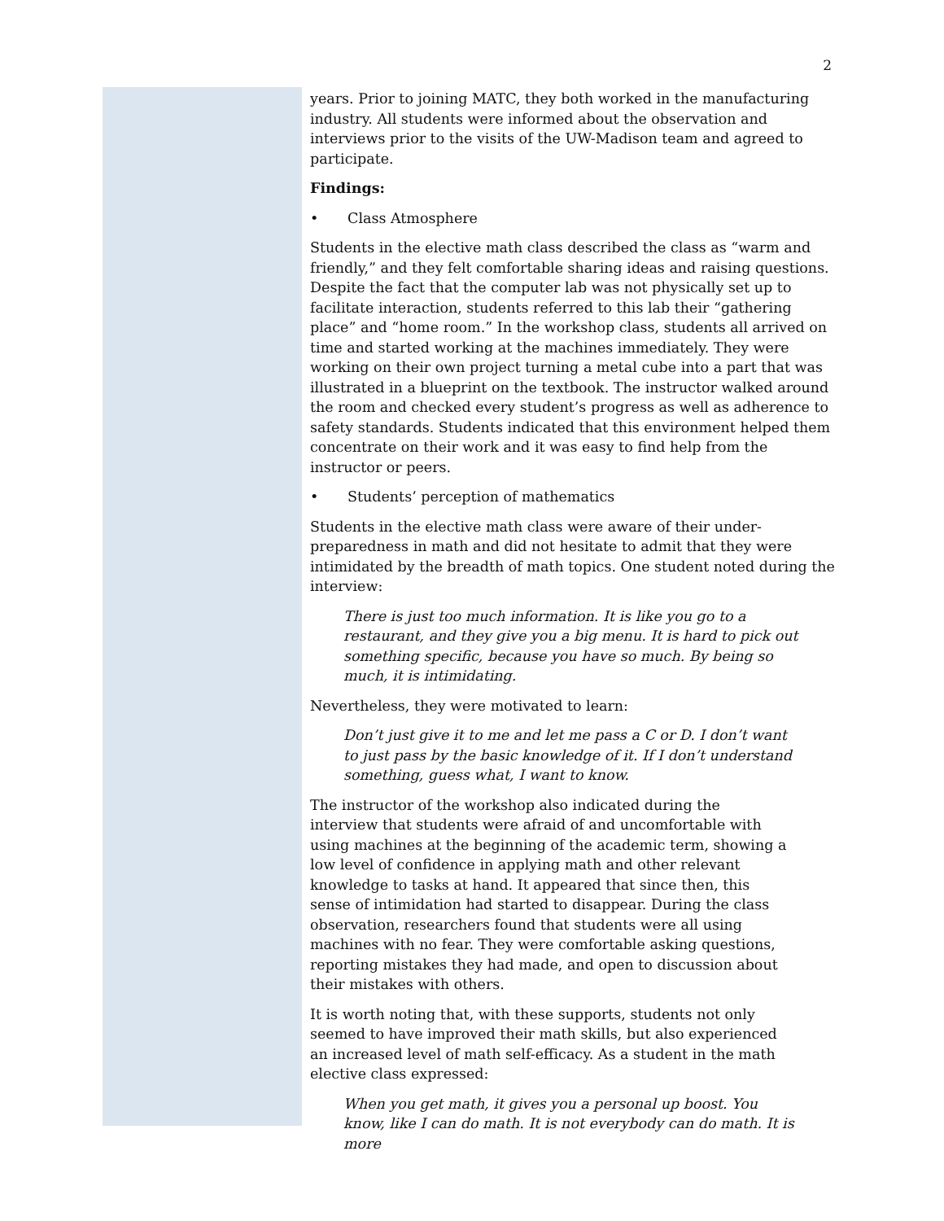2
years. Prior to joining MATC, they both worked in the manufacturing industry. All students were informed about the observation and interviews prior to the visits of the UW-Madison team and agreed to participate.
Findings:
• Class Atmosphere
Students in the elective math class described the class as “warm and friendly,” and they felt comfortable sharing ideas and raising questions. Despite the fact that the computer lab was not physically set up to facilitate interaction, students referred to this lab their “gathering place” and “home room.” In the workshop class, students all arrived on time and started working at the machines immediately. They were working on their own project turning a metal cube into a part that was illustrated in a blueprint on the textbook. The instructor walked around the room and checked every student’s progress as well as adherence to safety standards. Students indicated that this environment helped them concentrate on their work and it was easy to find help from the instructor or peers.
• Students’ perception of mathematics
Students in the elective math class were aware of their under-preparedness in math and did not hesitate to admit that they were intimidated by the breadth of math topics. One student noted during the interview:
There is just too much information. It is like you go to a restaurant, and they give you a big menu. It is hard to pick out something specific, because you have so much. By being so much, it is intimidating.
Nevertheless, they were motivated to learn:
Don’t just give it to me and let me pass a C or D. I don’t want to just pass by the basic knowledge of it. If I don’t understand something, guess what, I want to know.
The instructor of the workshop also indicated during the interview that students were afraid of and uncomfortable with using machines at the beginning of the academic term, showing a low level of confidence in applying math and other relevant knowledge to tasks at hand. It appeared that since then, this sense of intimidation had started to disappear. During the class observation, researchers found that students were all using machines with no fear. They were comfortable asking questions, reporting mistakes they had made, and open to discussion about their mistakes with others.
It is worth noting that, with these supports, students not only seemed to have improved their math skills, but also experienced an increased level of math self-efficacy. As a student in the math elective class expressed:
When you get math, it gives you a personal up boost. You know, like I can do math. It is not everybody can do math. It is more